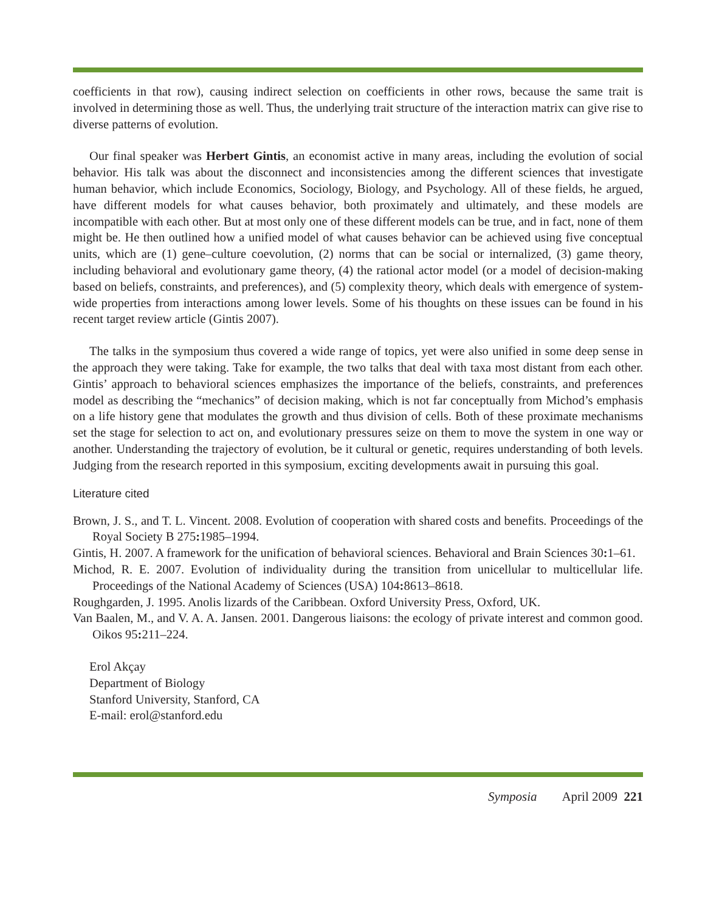coefficients in that row), causing indirect selection on coefficients in other rows, because the same trait is involved in determining those as well. Thus, the underlying trait structure of the interaction matrix can give rise to diverse patterns of evolution.
Our final speaker was Herbert Gintis, an economist active in many areas, including the evolution of social behavior. His talk was about the disconnect and inconsistencies among the different sciences that investigate human behavior, which include Economics, Sociology, Biology, and Psychology. All of these fields, he argued, have different models for what causes behavior, both proximately and ultimately, and these models are incompatible with each other. But at most only one of these different models can be true, and in fact, none of them might be. He then outlined how a unified model of what causes behavior can be achieved using five conceptual units, which are (1) gene–culture coevolution, (2) norms that can be social or internalized, (3) game theory, including behavioral and evolutionary game theory, (4) the rational actor model (or a model of decision-making based on beliefs, constraints, and preferences), and (5) complexity theory, which deals with emergence of system-wide properties from interactions among lower levels. Some of his thoughts on these issues can be found in his recent target review article (Gintis 2007).
The talks in the symposium thus covered a wide range of topics, yet were also unified in some deep sense in the approach they were taking. Take for example, the two talks that deal with taxa most distant from each other. Gintis’ approach to behavioral sciences emphasizes the importance of the beliefs, constraints, and preferences model as describing the “mechanics” of decision making, which is not far conceptually from Michod’s emphasis on a life history gene that modulates the growth and thus division of cells. Both of these proximate mechanisms set the stage for selection to act on, and evolutionary pressures seize on them to move the system in one way or another. Understanding the trajectory of evolution, be it cultural or genetic, requires understanding of both levels. Judging from the research reported in this symposium, exciting developments await in pursuing this goal.
Literature cited
Brown, J. S., and T. L. Vincent. 2008. Evolution of cooperation with shared costs and benefits. Proceedings of the Royal Society B 275: 1985–1994.
Gintis, H. 2007. A framework for the unification of behavioral sciences. Behavioral and Brain Sciences 30: 1–61.
Michod, R. E. 2007. Evolution of individuality during the transition from unicellular to multicellular life. Proceedings of the National Academy of Sciences (USA) 104: 8613–8618.
Roughgarden, J. 1995. Anolis lizards of the Caribbean. Oxford University Press, Oxford, UK.
Van Baalen, M., and V. A. A. Jansen. 2001. Dangerous liaisons: the ecology of private interest and common good. Oikos 95: 211–224.
Erol Akçay
Department of Biology
Stanford University, Stanford, CA
E-mail: erol@stanford.edu
Symposia April 2009 221